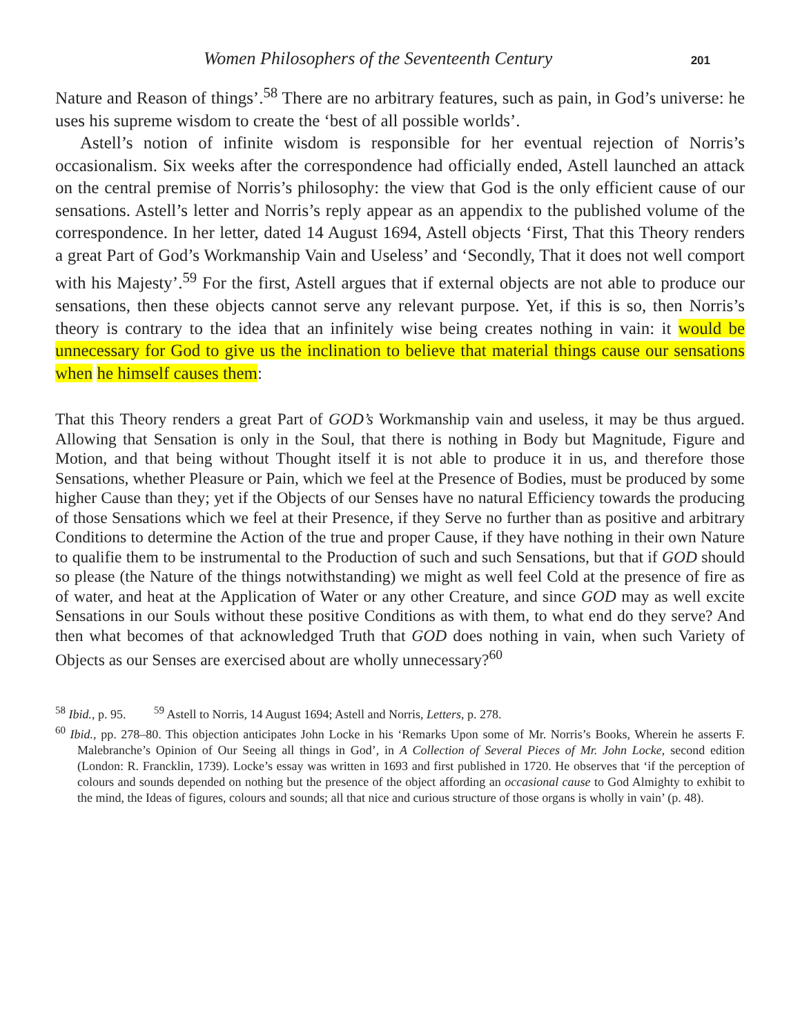Women Philosophers of the Seventeenth Century 201
Nature and Reason of things’.<sup>58</sup> There are no arbitrary features, such as pain, in God’s universe: he uses his supreme wisdom to create the ‘best of all possible worlds’.
Astell’s notion of infinite wisdom is responsible for her eventual rejection of Norris’s occasionalism. Six weeks after the correspondence had officially ended, Astell launched an attack on the central premise of Norris’s philosophy: the view that God is the only efficient cause of our sensations. Astell’s letter and Norris’s reply appear as an appendix to the published volume of the correspondence. In her letter, dated 14 August 1694, Astell objects ‘First, That this Theory renders a great Part of God’s Workmanship Vain and Useless’ and ‘Secondly, That it does not well comport with his Majesty’.<sup>59</sup> For the first, Astell argues that if external objects are not able to produce our sensations, then these objects cannot serve any relevant purpose. Yet, if this is so, then Norris’s theory is contrary to the idea that an infinitely wise being creates nothing in vain: it would be unnecessary for God to give us the inclination to believe that material things cause our sensations when he himself causes them:
That this Theory renders a great Part of GOD’s Workmanship vain and useless, it may be thus argued. Allowing that Sensation is only in the Soul, that there is nothing in Body but Magnitude, Figure and Motion, and that being without Thought itself it is not able to produce it in us, and therefore those Sensations, whether Pleasure or Pain, which we feel at the Presence of Bodies, must be produced by some higher Cause than they; yet if the Objects of our Senses have no natural Efficiency towards the producing of those Sensations which we feel at their Presence, if they Serve no further than as positive and arbitrary Conditions to determine the Action of the true and proper Cause, if they have nothing in their own Nature to qualifie them to be instrumental to the Production of such and such Sensations, but that if GOD should so please (the Nature of the things notwithstanding) we might as well feel Cold at the presence of fire as of water, and heat at the Application of Water or any other Creature, and since GOD may as well excite Sensations in our Souls without these positive Conditions as with them, to what end do they serve? And then what becomes of that acknowledged Truth that GOD does nothing in vain, when such Variety of Objects as our Senses are exercised about are wholly unnecessary?<sup>60</sup>
<sup>58</sup> Ibid., p. 95. <sup>59</sup> Astell to Norris, 14 August 1694; Astell and Norris, Letters, p. 278.
<sup>60</sup> Ibid., pp. 278–80. This objection anticipates John Locke in his ‘Remarks Upon some of Mr. Norris’s Books, Wherein he asserts F. Malebranche’s Opinion of Our Seeing all things in God’, in A Collection of Several Pieces of Mr. John Locke, second edition (London: R. Francklin, 1739). Locke’s essay was written in 1693 and first published in 1720. He observes that ‘if the perception of colours and sounds depended on nothing but the presence of the object affording an occasional cause to God Almighty to exhibit to the mind, the Ideas of figures, colours and sounds; all that nice and curious structure of those organs is wholly in vain’ (p. 48).